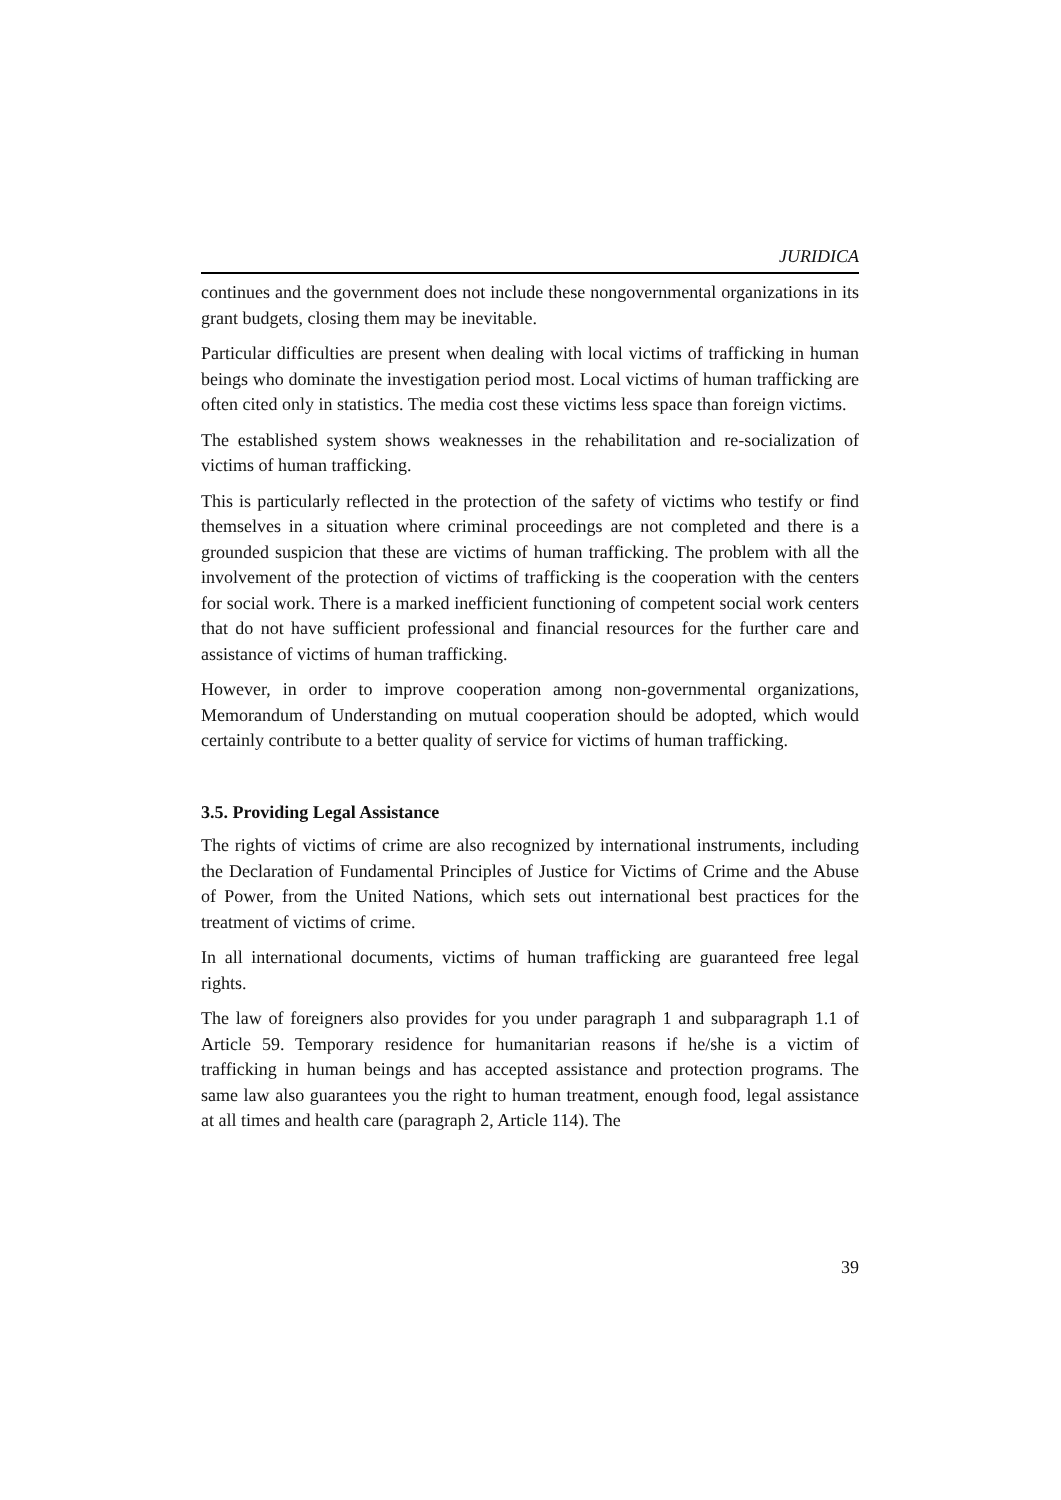JURIDICA
continues and the government does not include these nongovernmental organizations in its grant budgets, closing them may be inevitable.
Particular difficulties are present when dealing with local victims of trafficking in human beings who dominate the investigation period most. Local victims of human trafficking are often cited only in statistics. The media cost these victims less space than foreign victims.
The established system shows weaknesses in the rehabilitation and re-socialization of victims of human trafficking.
This is particularly reflected in the protection of the safety of victims who testify or find themselves in a situation where criminal proceedings are not completed and there is a grounded suspicion that these are victims of human trafficking. The problem with all the involvement of the protection of victims of trafficking is the cooperation with the centers for social work. There is a marked inefficient functioning of competent social work centers that do not have sufficient professional and financial resources for the further care and assistance of victims of human trafficking.
However, in order to improve cooperation among non-governmental organizations, Memorandum of Understanding on mutual cooperation should be adopted, which would certainly contribute to a better quality of service for victims of human trafficking.
3.5. Providing Legal Assistance
The rights of victims of crime are also recognized by international instruments, including the Declaration of Fundamental Principles of Justice for Victims of Crime and the Abuse of Power, from the United Nations, which sets out international best practices for the treatment of victims of crime.
In all international documents, victims of human trafficking are guaranteed free legal rights.
The law of foreigners also provides for you under paragraph 1 and subparagraph 1.1 of Article 59. Temporary residence for humanitarian reasons if he/she is a victim of trafficking in human beings and has accepted assistance and protection programs. The same law also guarantees you the right to human treatment, enough food, legal assistance at all times and health care (paragraph 2, Article 114). The
39